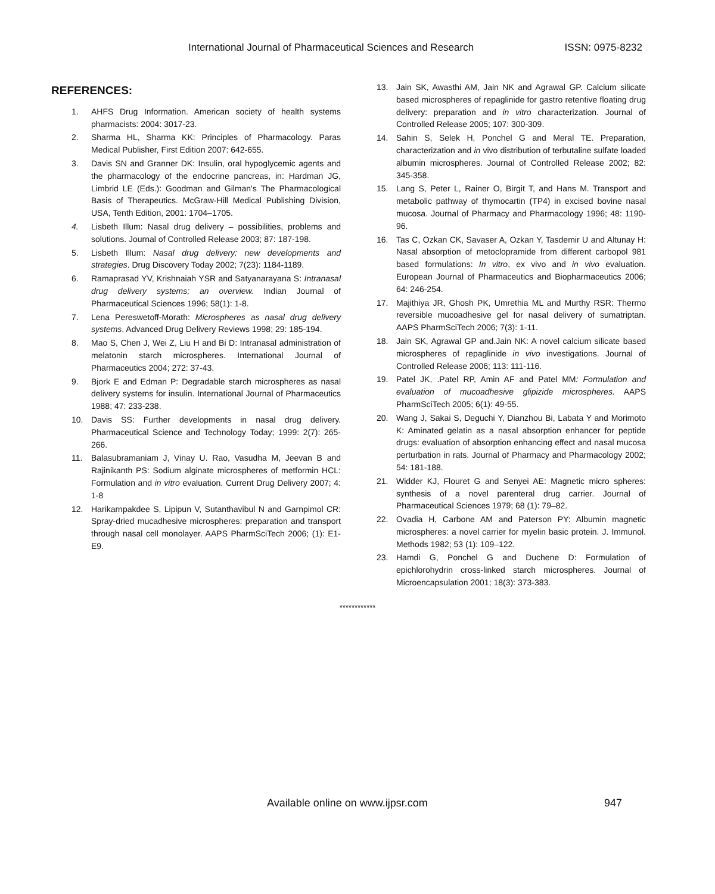International Journal of Pharmaceutical Sciences and Research ISSN: 0975-8232
REFERENCES:
1. AHFS Drug Information. American society of health systems pharmacists: 2004: 3017-23.
2. Sharma HL, Sharma KK: Principles of Pharmacology. Paras Medical Publisher, First Edition 2007: 642-655.
3. Davis SN and Granner DK: Insulin, oral hypoglycemic agents and the pharmacology of the endocrine pancreas, in: Hardman JG, Limbrid LE (Eds.): Goodman and Gilman's The Pharmacological Basis of Therapeutics. McGraw-Hill Medical Publishing Division, USA, Tenth Edition, 2001: 1704–1705.
4. Lisbeth Illum: Nasal drug delivery – possibilities, problems and solutions. Journal of Controlled Release 2003; 87: 187-198.
5. Lisbeth Illum: Nasal drug delivery: new developments and strategies. Drug Discovery Today 2002; 7(23): 1184-1189.
6. Ramaprasad YV, Krishnaiah YSR and Satyanarayana S: Intranasal drug delivery systems; an overview. Indian Journal of Pharmaceutical Sciences 1996; 58(1): 1-8.
7. Lena Pereswetoff-Morath: Microspheres as nasal drug delivery systems. Advanced Drug Delivery Reviews 1998; 29: 185-194.
8. Mao S, Chen J, Wei Z, Liu H and Bi D: Intranasal administration of melatonin starch microspheres. International Journal of Pharmaceutics 2004; 272: 37-43.
9. Bjork E and Edman P: Degradable starch microspheres as nasal delivery systems for insulin. International Journal of Pharmaceutics 1988; 47: 233-238.
10. Davis SS: Further developments in nasal drug delivery. Pharmaceutical Science and Technology Today; 1999: 2(7): 265-266.
11. Balasubramaniam J, Vinay U. Rao, Vasudha M, Jeevan B and Rajinikanth PS: Sodium alginate microspheres of metformin HCL: Formulation and in vitro evaluation. Current Drug Delivery 2007; 4: 1-8
12. Harikarnpakdee S, Lipipun V, Sutanthavibul N and Garnpimol CR: Spray-dried mucadhesive microspheres: preparation and transport through nasal cell monolayer. AAPS PharmSciTech 2006; (1): E1-E9.
13. Jain SK, Awasthi AM, Jain NK and Agrawal GP. Calcium silicate based microspheres of repaglinide for gastro retentive floating drug delivery: preparation and in vitro characterization. Journal of Controlled Release 2005; 107: 300-309.
14. Sahin S, Selek H, Ponchel G and Meral TE. Preparation, characterization and in vivo distribution of terbutaline sulfate loaded albumin microspheres. Journal of Controlled Release 2002; 82: 345-358.
15. Lang S, Peter L, Rainer O, Birgit T, and Hans M. Transport and metabolic pathway of thymocartin (TP4) in excised bovine nasal mucosa. Journal of Pharmacy and Pharmacology 1996; 48: 1190-96.
16. Tas C, Ozkan CK, Savaser A, Ozkan Y, Tasdemir U and Altunay H: Nasal absorption of metoclopramide from different carbopol 981 based formulations: In vitro, ex vivo and in vivo evaluation. European Journal of Pharmaceutics and Biopharmaceutics 2006; 64: 246-254.
17. Majithiya JR, Ghosh PK, Umrethia ML and Murthy RSR: Thermo reversible mucoadhesive gel for nasal delivery of sumatriptan. AAPS PharmSciTech 2006; 7(3): 1-11.
18. Jain SK, Agrawal GP and.Jain NK: A novel calcium silicate based microspheres of repaglinide in vivo investigations. Journal of Controlled Release 2006; 113: 111-116.
19. Patel JK, .Patel RP, Amin AF and Patel MM: Formulation and evaluation of mucoadhesive glipizide microspheres. AAPS PharmSciTech 2005; 6(1): 49-55.
20. Wang J, Sakai S, Deguchi Y, Dianzhou Bi, Labata Y and Morimoto K: Aminated gelatin as a nasal absorption enhancer for peptide drugs: evaluation of absorption enhancing effect and nasal mucosa perturbation in rats. Journal of Pharmacy and Pharmacology 2002; 54: 181-188.
21. Widder KJ, Flouret G and Senyei AE: Magnetic micro spheres: synthesis of a novel parenteral drug carrier. Journal of Pharmaceutical Sciences 1979; 68 (1): 79–82.
22. Ovadia H, Carbone AM and Paterson PY: Albumin magnetic microspheres: a novel carrier for myelin basic protein. J. Immunol. Methods 1982; 53 (1): 109–122.
23. Hamdi G, Ponchel G and Duchene D: Formulation of epichlorohydrin cross-linked starch microspheres. Journal of Microencapsulation 2001; 18(3): 373-383.
************
Available online on www.ijpsr.com 947